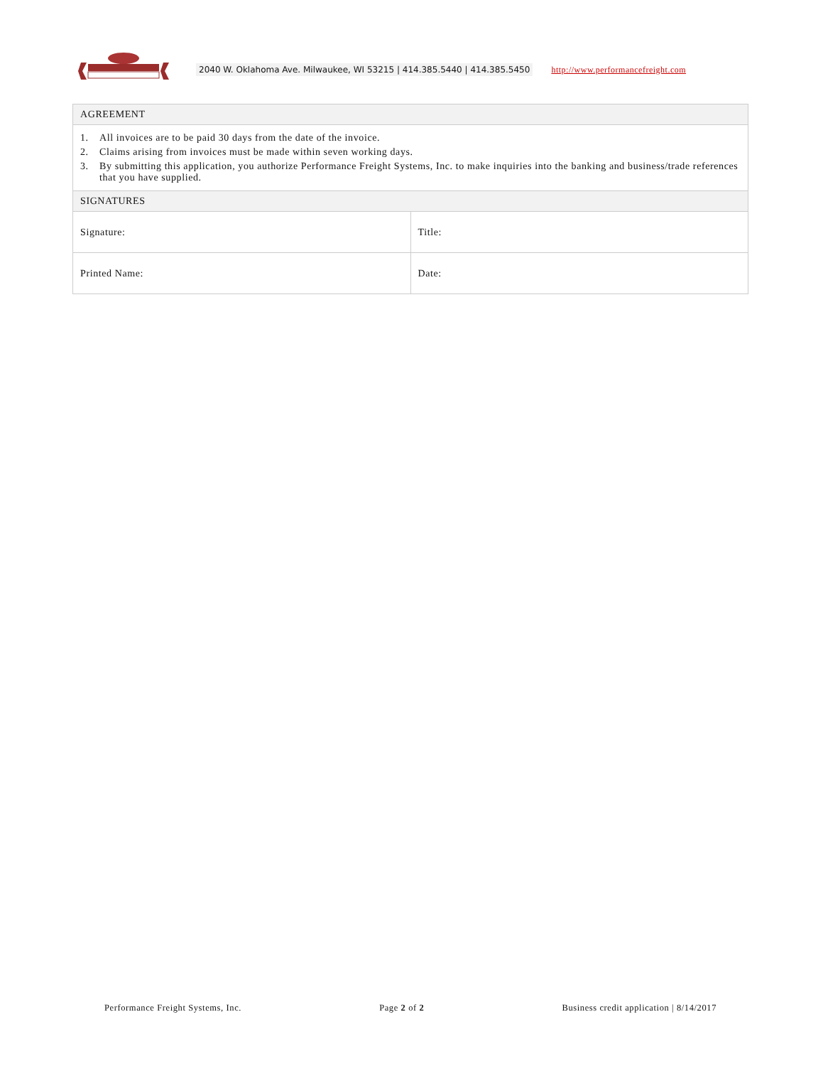2040 W. Oklahoma Ave. Milwaukee, WI 53215 | 414.385.5440 | 414.385.5450 http://www.performancefreight.com
| AGREEMENT | |
| --- | --- |
| 1. All invoices are to be paid 30 days from the date of the invoice. 2. Claims arising from invoices must be made within seven working days. 3. By submitting this application, you authorize Performance Freight Systems, Inc. to make inquiries into the banking and business/trade references that you have supplied. | |
| SIGNATURES | |
| Signature: | Title: |
| Printed Name: | Date: |
Performance Freight Systems, Inc. Page 2 of 2 Business credit application | 8/14/2017